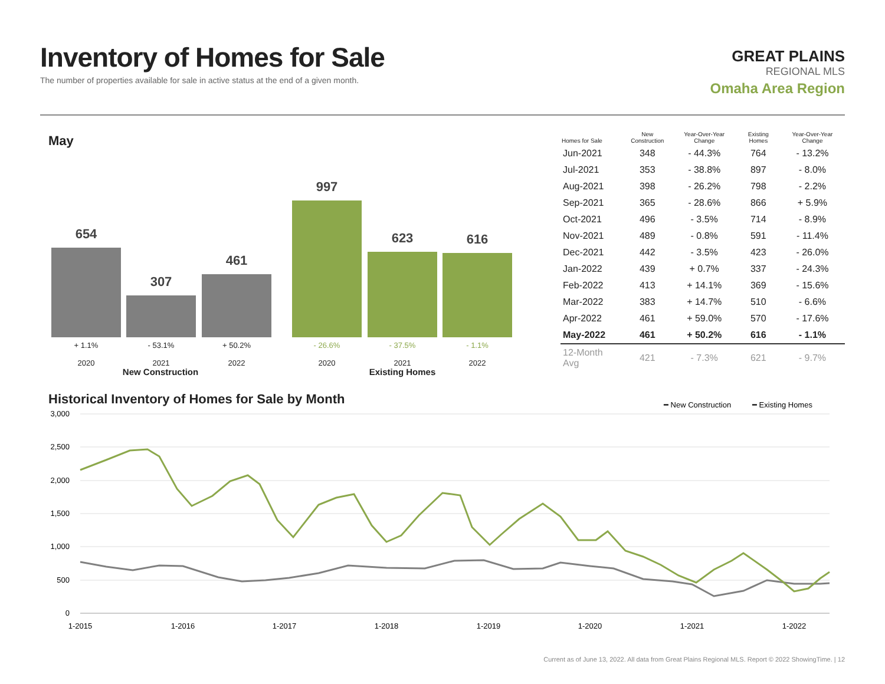Inventory of Homes for Sale
The number of properties available for sale in active status at the end of a given month.
GREAT PLAINS
REGIONAL MLS
Omaha Area Region
May
654 307 461 997 623 616
+ 1.1%
2020
- 53.1%
2021
+ 50.2%
2022
- 26.6%
2020
- 37.5%
2021
- 1.1%
2022
New Construction Existing Homes
| Homes for Sale | New Construction | Year-Over-Year Change | Existing Homes | Year-Over-Year Change |
| --- | --- | --- | --- | --- |
| Jun-2021 | 348 | - 44.3% | 764 | - 13.2% |
| Jul-2021 | 353 | - 38.8% | 897 | - 8.0% |
| Aug-2021 | 398 | - 26.2% | 798 | - 2.2% |
| Sep-2021 | 365 | - 28.6% | 866 | + 5.9% |
| Oct-2021 | 496 | - 3.5% | 714 | - 8.9% |
| Nov-2021 | 489 | - 0.8% | 591 | - 11.4% |
| Dec-2021 | 442 | - 3.5% | 423 | - 26.0% |
| Jan-2022 | 439 | + 0.7% | 337 | - 24.3% |
| Feb-2022 | 413 | + 14.1% | 369 | - 15.6% |
| Mar-2022 | 383 | + 14.7% | 510 | - 6.6% |
| Apr-2022 | 461 | + 59.0% | 570 | - 17.6% |
| May-2022 | 461 | + 50.2% | 616 | - 1.1% |
| 12-Month Avg | 421 | - 7.3% | 621 | - 9.7% |
Historical Inventory of Homes for Sale by Month
━ New Construction
━ Existing Homes
3,000
2,500
2,000
1,500
1,000
500
0
1-2015
1-2016
1-2017
1-2018
1-2019
1-2020
1-2021
1-2022
Current as of June 13, 2022. All data from Great Plains Regional MLS. Report © 2022 ShowingTime. | 12